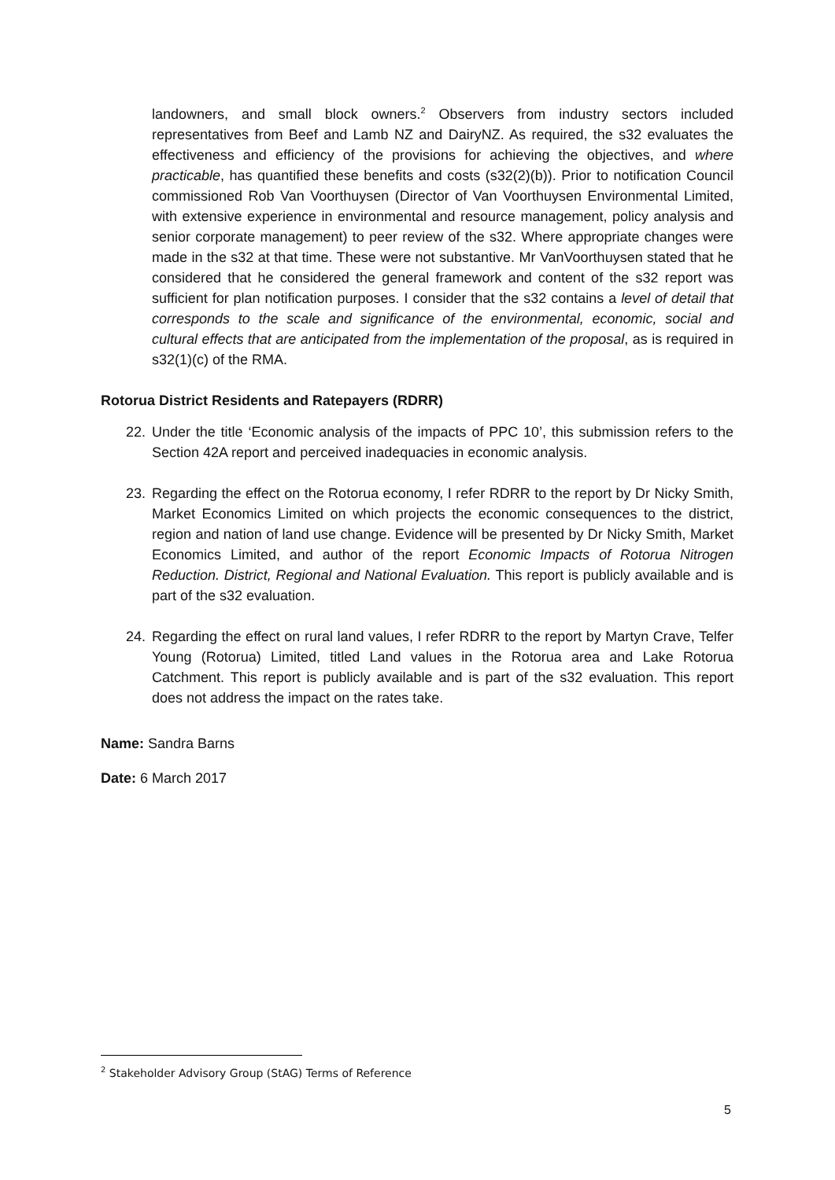landowners, and small block owners.<sup>2</sup> Observers from industry sectors included representatives from Beef and Lamb NZ and DairyNZ. As required, the s32 evaluates the effectiveness and efficiency of the provisions for achieving the objectives, and where practicable, has quantified these benefits and costs (s32(2)(b)). Prior to notification Council commissioned Rob Van Voorthuysen (Director of Van Voorthuysen Environmental Limited, with extensive experience in environmental and resource management, policy analysis and senior corporate management) to peer review of the s32. Where appropriate changes were made in the s32 at that time. These were not substantive. Mr VanVoorthuysen stated that he considered that he considered the general framework and content of the s32 report was sufficient for plan notification purposes. I consider that the s32 contains a level of detail that corresponds to the scale and significance of the environmental, economic, social and cultural effects that are anticipated from the implementation of the proposal, as is required in s32(1)(c) of the RMA.
Rotorua District Residents and Ratepayers (RDRR)
22. Under the title ‘Economic analysis of the impacts of PPC 10’, this submission refers to the Section 42A report and perceived inadequacies in economic analysis.
23. Regarding the effect on the Rotorua economy, I refer RDRR to the report by Dr Nicky Smith, Market Economics Limited on which projects the economic consequences to the district, region and nation of land use change. Evidence will be presented by Dr Nicky Smith, Market Economics Limited, and author of the report Economic Impacts of Rotorua Nitrogen Reduction. District, Regional and National Evaluation. This report is publicly available and is part of the s32 evaluation.
24. Regarding the effect on rural land values, I refer RDRR to the report by Martyn Crave, Telfer Young (Rotorua) Limited, titled Land values in the Rotorua area and Lake Rotorua Catchment. This report is publicly available and is part of the s32 evaluation. This report does not address the impact on the rates take.
Name: Sandra Barns
Date: 6 March 2017
<sup>2</sup> Stakeholder Advisory Group (StAG) Terms of Reference
5